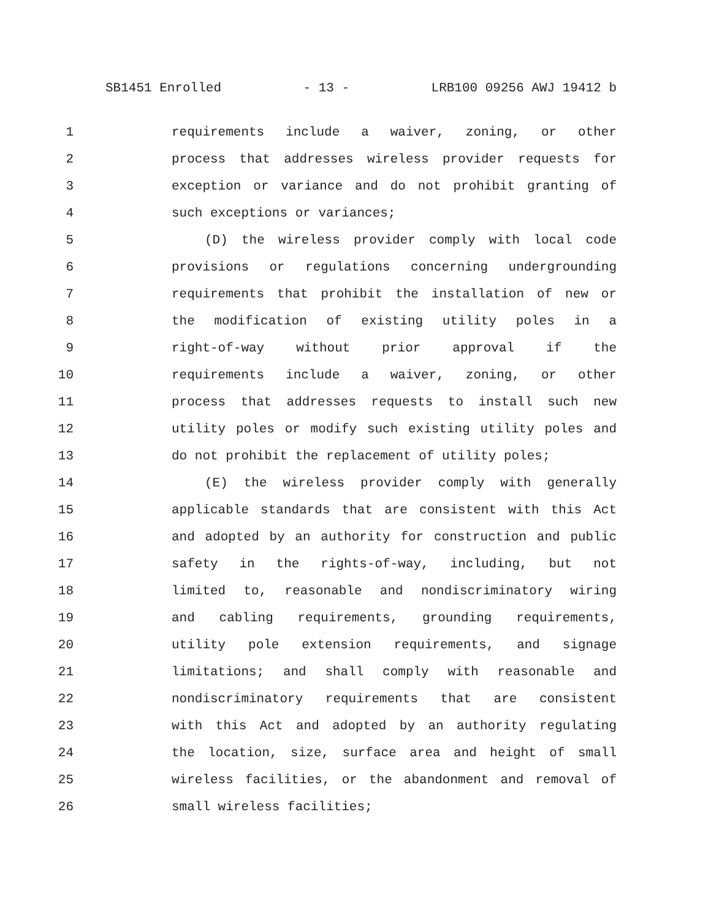SB1451 Enrolled - 13 - LRB100 09256 AWJ 19412 b
1 requirements include a waiver, zoning, or other
2 process that addresses wireless provider requests for
3 exception or variance and do not prohibit granting of
4 such exceptions or variances;
5 (D) the wireless provider comply with local code
6 provisions or regulations concerning undergrounding
7 requirements that prohibit the installation of new or
8 the modification of existing utility poles in a
9 right-of-way without prior approval if the
10 requirements include a waiver, zoning, or other
11 process that addresses requests to install such new
12 utility poles or modify such existing utility poles and
13 do not prohibit the replacement of utility poles;
14 (E) the wireless provider comply with generally
15 applicable standards that are consistent with this Act
16 and adopted by an authority for construction and public
17 safety in the rights-of-way, including, but not
18 limited to, reasonable and nondiscriminatory wiring
19 and cabling requirements, grounding requirements,
20 utility pole extension requirements, and signage
21 limitations; and shall comply with reasonable and
22 nondiscriminatory requirements that are consistent
23 with this Act and adopted by an authority regulating
24 the location, size, surface area and height of small
25 wireless facilities, or the abandonment and removal of
26 small wireless facilities;